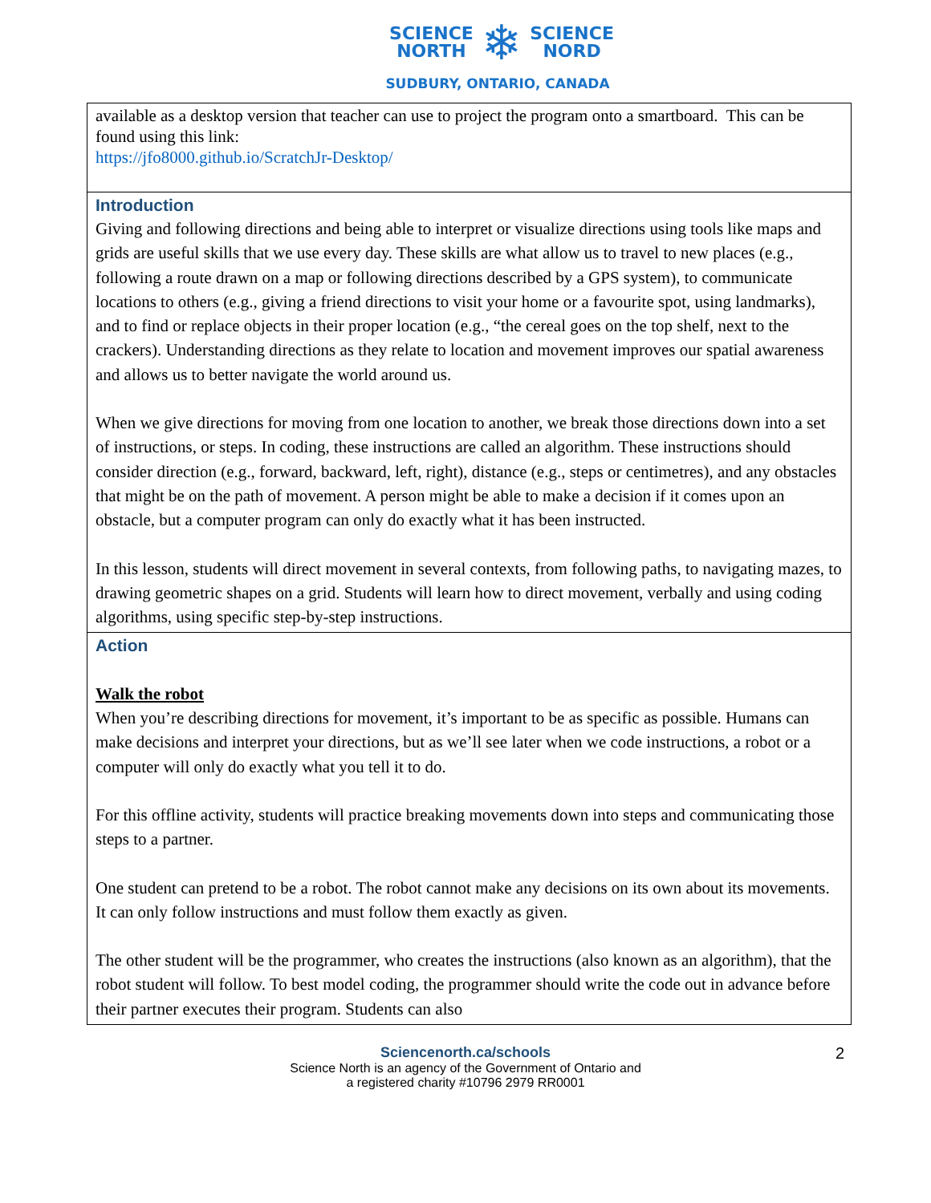SCIENCE
NORTH ❄ SCIENCE
NORD
SUDBURY, ONTARIO, CANADA
| available as a desktop version that teacher can use to project the program onto a smartboard. This can be found using this link: https://jfo8000.github.io/ScratchJr-Desktop/ |
| Introduction Giving and following directions and being able to interpret or visualize directions using tools like maps and grids are useful skills that we use every day. These skills are what allow us to travel to new places (e.g., following a route drawn on a map or following directions described by a GPS system), to communicate locations to others (e.g., giving a friend directions to visit your home or a favourite spot, using landmarks), and to find or replace objects in their proper location (e.g., “the cereal goes on the top shelf, next to the crackers). Understanding directions as they relate to location and movement improves our spatial awareness and allows us to better navigate the world around us. When we give directions for moving from one location to another, we break those directions down into a set of instructions, or steps. In coding, these instructions are called an algorithm. These instructions should consider direction (e.g., forward, backward, left, right), distance (e.g., steps or centimetres), and any obstacles that might be on the path of movement. A person might be able to make a decision if it comes upon an obstacle, but a computer program can only do exactly what it has been instructed. In this lesson, students will direct movement in several contexts, from following paths, to navigating mazes, to drawing geometric shapes on a grid. Students will learn how to direct movement, verbally and using coding algorithms, using specific step-by-step instructions. |
| Action Walk the robot When you’re describing directions for movement, it’s important to be as specific as possible. Humans can make decisions and interpret your directions, but as we’ll see later when we code instructions, a robot or a computer will only do exactly what you tell it to do. For this offline activity, students will practice breaking movements down into steps and communicating those steps to a partner. One student can pretend to be a robot. The robot cannot make any decisions on its own about its movements. It can only follow instructions and must follow them exactly as given. The other student will be the programmer, who creates the instructions (also known as an algorithm), that the robot student will follow. To best model coding, the programmer should write the code out in advance before their partner executes their program. Students can also |
Sciencenorth.ca/schools
Science North is an agency of the Government of Ontario and
a registered charity #10796 2979 RR0001
2